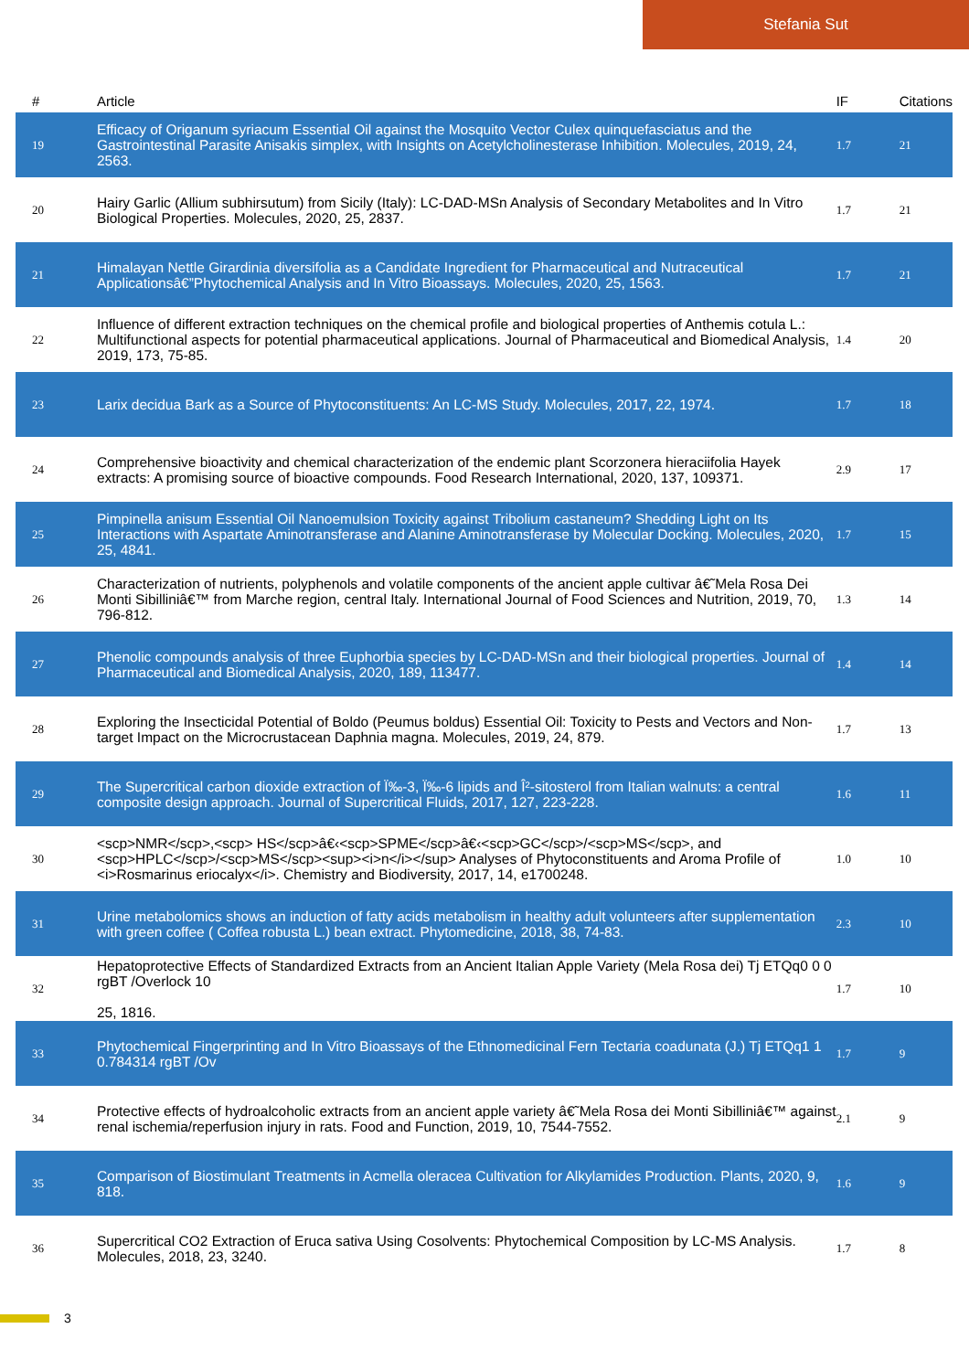Stefania Sut
| # | Article | IF | Citations |
| --- | --- | --- | --- |
| 19 | Efficacy of Origanum syriacum Essential Oil against the Mosquito Vector Culex quinquefasciatus and the Gastrointestinal Parasite Anisakis simplex, with Insights on Acetylcholinesterase Inhibition. Molecules, 2019, 24, 2563. | 1.7 | 21 |
| 20 | Hairy Garlic (Allium subhirsutum) from Sicily (Italy): LC-DAD-MSn Analysis of Secondary Metabolites and In Vitro Biological Properties. Molecules, 2020, 25, 2837. | 1.7 | 21 |
| 21 | Himalayan Nettle Girardinia diversifolia as a Candidate Ingredient for Pharmaceutical and Nutraceutical Applicationsâ€”Phytochemical Analysis and In Vitro Bioassays. Molecules, 2020, 25, 1563. | 1.7 | 21 |
| 22 | Influence of different extraction techniques on the chemical profile and biological properties of Anthemis cotula L.: Multifunctional aspects for potential pharmaceutical applications. Journal of Pharmaceutical and Biomedical Analysis, 2019, 173, 75-85. | 1.4 | 20 |
| 23 | Larix decidua Bark as a Source of Phytoconstituents: An LC-MS Study. Molecules, 2017, 22, 1974. | 1.7 | 18 |
| 24 | Comprehensive bioactivity and chemical characterization of the endemic plant Scorzonera hieraciifolia Hayek extracts: A promising source of bioactive compounds. Food Research International, 2020, 137, 109371. | 2.9 | 17 |
| 25 | Pimpinella anisum Essential Oil Nanoemulsion Toxicity against Tribolium castaneum? Shedding Light on Its Interactions with Aspartate Aminotransferase and Alanine Aminotransferase by Molecular Docking. Molecules, 2020, 25, 4841. | 1.7 | 15 |
| 26 | Characterization of nutrients, polyphenols and volatile components of the ancient apple cultivar â€˜Mela Rosa Dei Monti Sibilliniâ€™ from Marche region, central Italy. International Journal of Food Sciences and Nutrition, 2019, 70, 796-812. | 1.3 | 14 |
| 27 | Phenolic compounds analysis of three Euphorbia species by LC-DAD-MSn and their biological properties. Journal of Pharmaceutical and Biomedical Analysis, 2020, 189, 113477. | 1.4 | 14 |
| 28 | Exploring the Insecticidal Potential of Boldo (Peumus boldus) Essential Oil: Toxicity to Pests and Vectors and Non-target Impact on the Microcrustacean Daphnia magna. Molecules, 2019, 24, 879. | 1.7 | 13 |
| 29 | The Supercritical carbon dioxide extraction of Ï‰-3, Ï‰-6 lipids and Î²-sitosterol from Italian walnuts: a central composite design approach. Journal of Supercritical Fluids, 2017, 127, 223-228. | 1.6 | 11 |
| 30 | <scp>NMR</scp>,<scp> HS</scp>â€‹<scp>SPME</scp>â€‹<scp>GC</scp>/<scp>MS</scp>, and <scp>HPLC</scp>/<scp>MS</scp><sup><i>n</i></sup> Analyses of Phytoconstituents and Aroma Profile of <i>Rosmarinus eriocalyx</i>. Chemistry and Biodiversity, 2017, 14, e1700248. | 1.0 | 10 |
| 31 | Urine metabolomics shows an induction of fatty acids metabolism in healthy adult volunteers after supplementation with green coffee ( Coffea robusta L.) bean extract. Phytomedicine, 2018, 38, 74-83. | 2.3 | 10 |
| 32 | Hepatoprotective Effects of Standardized Extracts from an Ancient Italian Apple Variety (Mela Rosa dei) Tj ETQq0 0 0 rgBT /Overlock 10 25, 1816. | 1.7 | 10 |
| 33 | Phytochemical Fingerprinting and In Vitro Bioassays of the Ethnomedicinal Fern Tectaria coadunata (J.) Tj ETQq1 1 0.784314 rgBT /Ov | 1.7 | 9 |
| 34 | Protective effects of hydroalcoholic extracts from an ancient apple variety â€˜Mela Rosa dei Monti Sibilliniâ€™ against renal ischemia/reperfusion injury in rats. Food and Function, 2019, 10, 7544-7552. | 2.1 | 9 |
| 35 | Comparison of Biostimulant Treatments in Acmella oleracea Cultivation for Alkylamides Production. Plants, 2020, 9, 818. | 1.6 | 9 |
| 36 | Supercritical CO2 Extraction of Eruca sativa Using Cosolvents: Phytochemical Composition by LC-MS Analysis. Molecules, 2018, 23, 3240. | 1.7 | 8 |
3